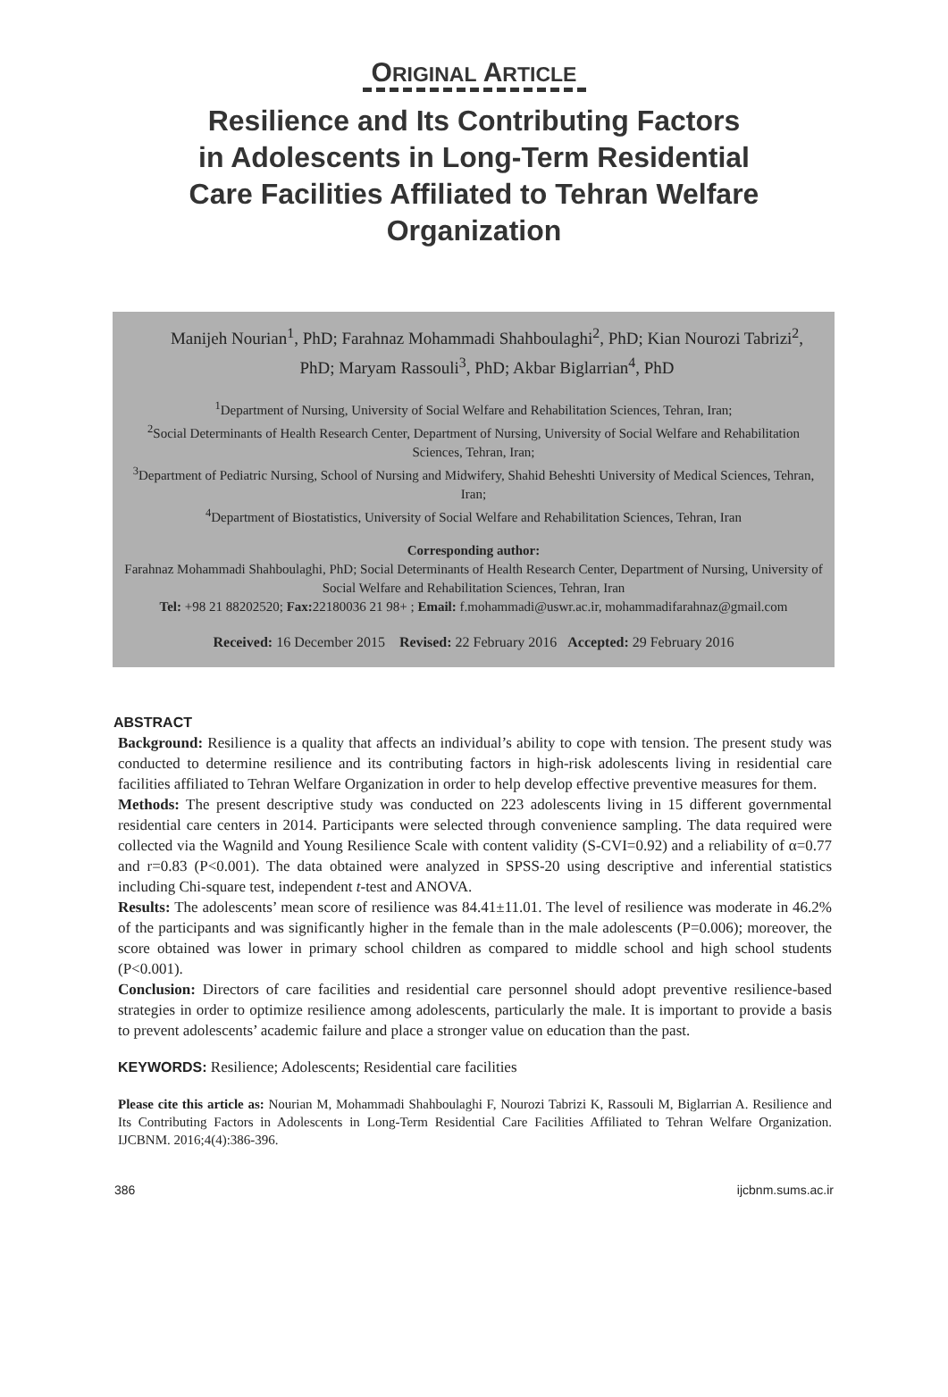ORIGINAL ARTICLE
Resilience and Its Contributing Factors
in Adolescents in Long-Term Residential
Care Facilities Affiliated to Tehran Welfare
Organization
Manijeh Nourian<sup>1</sup>, PhD; Farahnaz Mohammadi Shahboulaghi<sup>2</sup>, PhD; Kian Nourozi Tabrizi<sup>2</sup>, PhD; Maryam Rassouli<sup>3</sup>, PhD; Akbar Biglarrian<sup>4</sup>, PhD
<sup>1</sup> Department of Nursing, University of Social Welfare and Rehabilitation Sciences, Tehran, Iran;
<sup>2</sup> Social Determinants of Health Research Center, Department of Nursing, University of Social Welfare and Rehabilitation Sciences, Tehran, Iran;
<sup>3</sup> Department of Pediatric Nursing, School of Nursing and Midwifery, Shahid Beheshti University of Medical Sciences, Tehran, Iran;
<sup>4</sup> Department of Biostatistics, University of Social Welfare and Rehabilitation Sciences, Tehran, Iran
Corresponding author:
Farahnaz Mohammadi Shahboulaghi, PhD; Social Determinants of Health Research Center, Department of Nursing, University of Social Welfare and Rehabilitation Sciences, Tehran, Iran
Tel: +98 21 88202520; Fax: 22180036 21 98+ ; Email: f.mohammadi@uswr.ac.ir, mohammadifarahnaz@gmail.com
Received: 16 December 2015 Revised: 22 February 2016 Accepted: 29 February 2016
ABSTRACT
Background: Resilience is a quality that affects an individual’s ability to cope with tension. The present study was conducted to determine resilience and its contributing factors in high-risk adolescents living in residential care facilities affiliated to Tehran Welfare Organization in order to help develop effective preventive measures for them.
Methods: The present descriptive study was conducted on 223 adolescents living in 15 different governmental residential care centers in 2014. Participants were selected through convenience sampling. The data required were collected via the Wagnild and Young Resilience Scale with content validity (S-CVI=0.92) and a reliability of α=0.77 and r=0.83 (P<0.001). The data obtained were analyzed in SPSS-20 using descriptive and inferential statistics including Chi-square test, independent t-test and ANOVA.
Results: The adolescents’ mean score of resilience was 84.41±11.01. The level of resilience was moderate in 46.2% of the participants and was significantly higher in the female than in the male adolescents (P=0.006); moreover, the score obtained was lower in primary school children as compared to middle school and high school students (P<0.001).
Conclusion: Directors of care facilities and residential care personnel should adopt preventive resilience-based strategies in order to optimize resilience among adolescents, particularly the male. It is important to provide a basis to prevent adolescents’ academic failure and place a stronger value on education than the past.
KEYWORDS: Resilience; Adolescents; Residential care facilities
Please cite this article as: Nourian M, Mohammadi Shahboulaghi F, Nourozi Tabrizi K, Rassouli M, Biglarrian A. Resilience and Its Contributing Factors in Adolescents in Long-Term Residential Care Facilities Affiliated to Tehran Welfare Organization. IJCBNM. 2016;4(4):386-396.
386 ijcbnm.sums.ac.ir